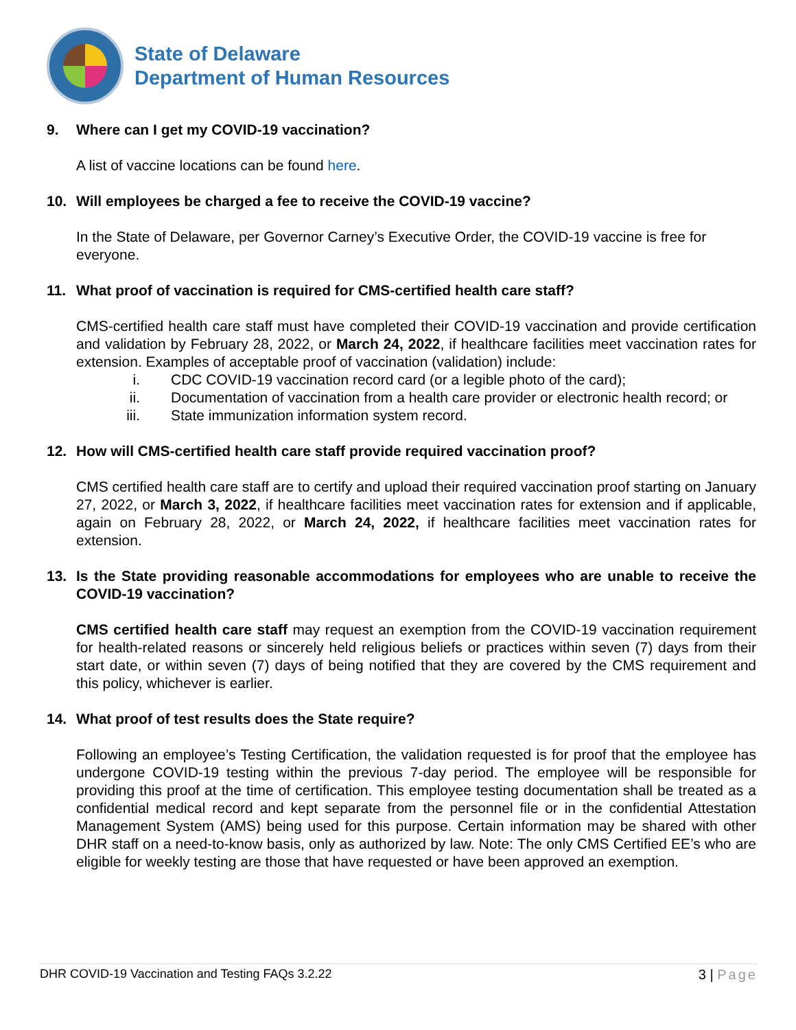State of Delaware
Department of Human Resources
9. Where can I get my COVID-19 vaccination?
A list of vaccine locations can be found here.
10. Will employees be charged a fee to receive the COVID-19 vaccine?
In the State of Delaware, per Governor Carney’s Executive Order, the COVID-19 vaccine is free for everyone.
11. What proof of vaccination is required for CMS-certified health care staff?
CMS-certified health care staff must have completed their COVID-19 vaccination and provide certification and validation by February 28, 2022, or March 24, 2022, if healthcare facilities meet vaccination rates for extension. Examples of acceptable proof of vaccination (validation) include:
i. CDC COVID-19 vaccination record card (or a legible photo of the card);
ii. Documentation of vaccination from a health care provider or electronic health record; or
iii. State immunization information system record.
12. How will CMS-certified health care staff provide required vaccination proof?
CMS certified health care staff are to certify and upload their required vaccination proof starting on January 27, 2022, or March 3, 2022, if healthcare facilities meet vaccination rates for extension and if applicable, again on February 28, 2022, or March 24, 2022, if healthcare facilities meet vaccination rates for extension.
13. Is the State providing reasonable accommodations for employees who are unable to receive the COVID-19 vaccination?
CMS certified health care staff may request an exemption from the COVID-19 vaccination requirement for health-related reasons or sincerely held religious beliefs or practices within seven (7) days from their start date, or within seven (7) days of being notified that they are covered by the CMS requirement and this policy, whichever is earlier.
14. What proof of test results does the State require?
Following an employee’s Testing Certification, the validation requested is for proof that the employee has undergone COVID-19 testing within the previous 7-day period. The employee will be responsible for providing this proof at the time of certification. This employee testing documentation shall be treated as a confidential medical record and kept separate from the personnel file or in the confidential Attestation Management System (AMS) being used for this purpose. Certain information may be shared with other DHR staff on a need-to-know basis, only as authorized by law. Note: The only CMS Certified EE’s who are eligible for weekly testing are those that have requested or have been approved an exemption.
DHR COVID-19 Vaccination and Testing FAQs 3.2.22 3 | Page